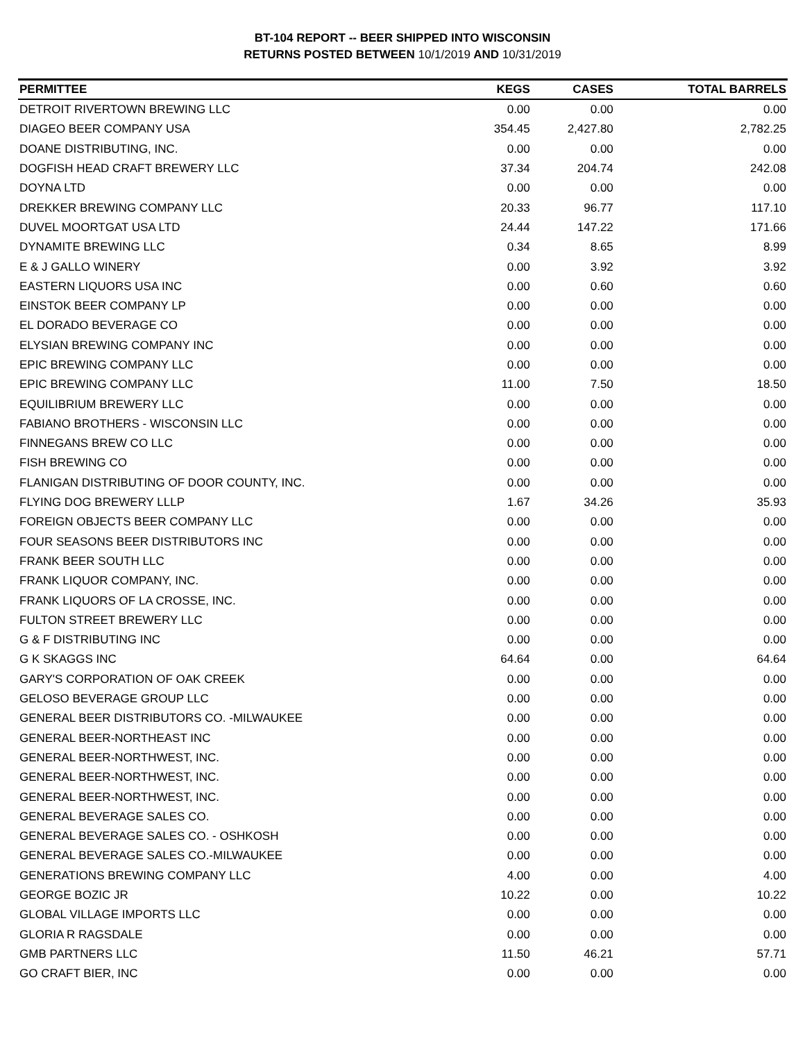BT-104 REPORT -- BEER SHIPPED INTO WISCONSIN
RETURNS POSTED BETWEEN 10/1/2019 AND 10/31/2019
| PERMITTEE | KEGS | CASES | TOTAL BARRELS |
| --- | --- | --- | --- |
| DETROIT RIVERTOWN BREWING LLC | 0.00 | 0.00 | 0.00 |
| DIAGEO BEER COMPANY USA | 354.45 | 2,427.80 | 2,782.25 |
| DOANE DISTRIBUTING, INC. | 0.00 | 0.00 | 0.00 |
| DOGFISH HEAD CRAFT BREWERY LLC | 37.34 | 204.74 | 242.08 |
| DOYNA LTD | 0.00 | 0.00 | 0.00 |
| DREKKER BREWING COMPANY LLC | 20.33 | 96.77 | 117.10 |
| DUVEL MOORTGAT USA LTD | 24.44 | 147.22 | 171.66 |
| DYNAMITE BREWING LLC | 0.34 | 8.65 | 8.99 |
| E & J GALLO WINERY | 0.00 | 3.92 | 3.92 |
| EASTERN LIQUORS USA INC | 0.00 | 0.60 | 0.60 |
| EINSTOK BEER COMPANY LP | 0.00 | 0.00 | 0.00 |
| EL DORADO BEVERAGE CO | 0.00 | 0.00 | 0.00 |
| ELYSIAN BREWING COMPANY INC | 0.00 | 0.00 | 0.00 |
| EPIC BREWING COMPANY LLC | 0.00 | 0.00 | 0.00 |
| EPIC BREWING COMPANY LLC | 11.00 | 7.50 | 18.50 |
| EQUILIBRIUM BREWERY LLC | 0.00 | 0.00 | 0.00 |
| FABIANO BROTHERS - WISCONSIN LLC | 0.00 | 0.00 | 0.00 |
| FINNEGANS BREW CO LLC | 0.00 | 0.00 | 0.00 |
| FISH BREWING CO | 0.00 | 0.00 | 0.00 |
| FLANIGAN DISTRIBUTING OF DOOR COUNTY, INC. | 0.00 | 0.00 | 0.00 |
| FLYING DOG BREWERY LLLP | 1.67 | 34.26 | 35.93 |
| FOREIGN OBJECTS BEER COMPANY LLC | 0.00 | 0.00 | 0.00 |
| FOUR SEASONS BEER DISTRIBUTORS INC | 0.00 | 0.00 | 0.00 |
| FRANK BEER SOUTH LLC | 0.00 | 0.00 | 0.00 |
| FRANK LIQUOR COMPANY, INC. | 0.00 | 0.00 | 0.00 |
| FRANK LIQUORS OF LA CROSSE, INC. | 0.00 | 0.00 | 0.00 |
| FULTON STREET BREWERY LLC | 0.00 | 0.00 | 0.00 |
| G & F DISTRIBUTING INC | 0.00 | 0.00 | 0.00 |
| G K SKAGGS INC | 64.64 | 0.00 | 64.64 |
| GARY'S CORPORATION OF OAK CREEK | 0.00 | 0.00 | 0.00 |
| GELOSO BEVERAGE GROUP LLC | 0.00 | 0.00 | 0.00 |
| GENERAL BEER DISTRIBUTORS CO. -MILWAUKEE | 0.00 | 0.00 | 0.00 |
| GENERAL BEER-NORTHEAST INC | 0.00 | 0.00 | 0.00 |
| GENERAL BEER-NORTHWEST, INC. | 0.00 | 0.00 | 0.00 |
| GENERAL BEER-NORTHWEST, INC. | 0.00 | 0.00 | 0.00 |
| GENERAL BEER-NORTHWEST, INC. | 0.00 | 0.00 | 0.00 |
| GENERAL BEVERAGE SALES CO. | 0.00 | 0.00 | 0.00 |
| GENERAL BEVERAGE SALES CO. - OSHKOSH | 0.00 | 0.00 | 0.00 |
| GENERAL BEVERAGE SALES CO.-MILWAUKEE | 0.00 | 0.00 | 0.00 |
| GENERATIONS BREWING COMPANY LLC | 4.00 | 0.00 | 4.00 |
| GEORGE BOZIC JR | 10.22 | 0.00 | 10.22 |
| GLOBAL VILLAGE IMPORTS LLC | 0.00 | 0.00 | 0.00 |
| GLORIA R RAGSDALE | 0.00 | 0.00 | 0.00 |
| GMB PARTNERS LLC | 11.50 | 46.21 | 57.71 |
| GO CRAFT BIER, INC | 0.00 | 0.00 | 0.00 |